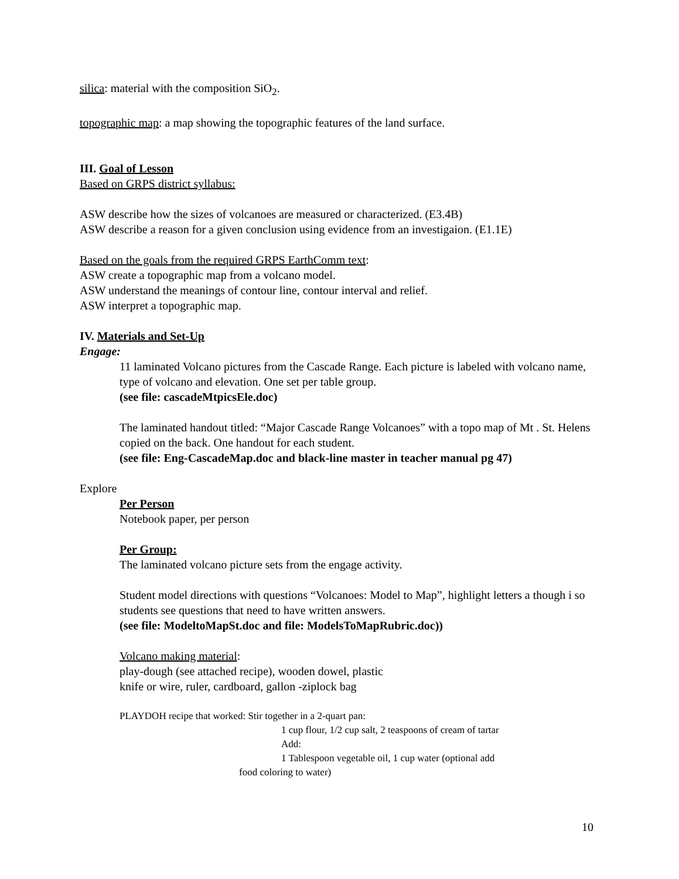silica: material with the composition SiO<sub>2</sub>.
topographic map: a map showing the topographic features of the land surface.
III. Goal of Lesson
Based on GRPS district syllabus:
ASW describe how the sizes of volcanoes are measured or characterized. (E3.4B)
ASW describe a reason for a given conclusion using evidence from an investigaion. (E1.1E)
Based on the goals from the required GRPS EarthComm text:
ASW create a topographic map from a volcano model.
ASW understand the meanings of contour line, contour interval and relief.
ASW interpret a topographic map.
IV. Materials and Set-Up
Engage:
11 laminated Volcano pictures from the Cascade Range. Each picture is labeled with volcano name, type of volcano and elevation. One set per table group.
(see file: cascadeMtpicsEle.doc)
The laminated handout titled: “Major Cascade Range Volcanoes” with a topo map of Mt . St. Helens copied on the back. One handout for each student.
(see file: Eng-CascadeMap.doc and black-line master in teacher manual pg 47)
Explore
Per Person
Notebook paper, per person
Per Group:
The laminated volcano picture sets from the engage activity.
Student model directions with questions “Volcanoes: Model to Map”, highlight letters a though i so students see questions that need to have written answers.
(see file: ModeltoMapSt.doc and file: ModelsToMapRubric.doc))
Volcano making material:
play-dough (see attached recipe), wooden dowel, plastic
knife or wire, ruler, cardboard, gallon -ziplock bag
PLAYDOH recipe that worked: Stir together in a 2-quart pan:
1 cup flour, 1/2 cup salt, 2 teaspoons of cream of tartar
Add:
1 Tablespoon vegetable oil, 1 cup water (optional add
food coloring to water)
10